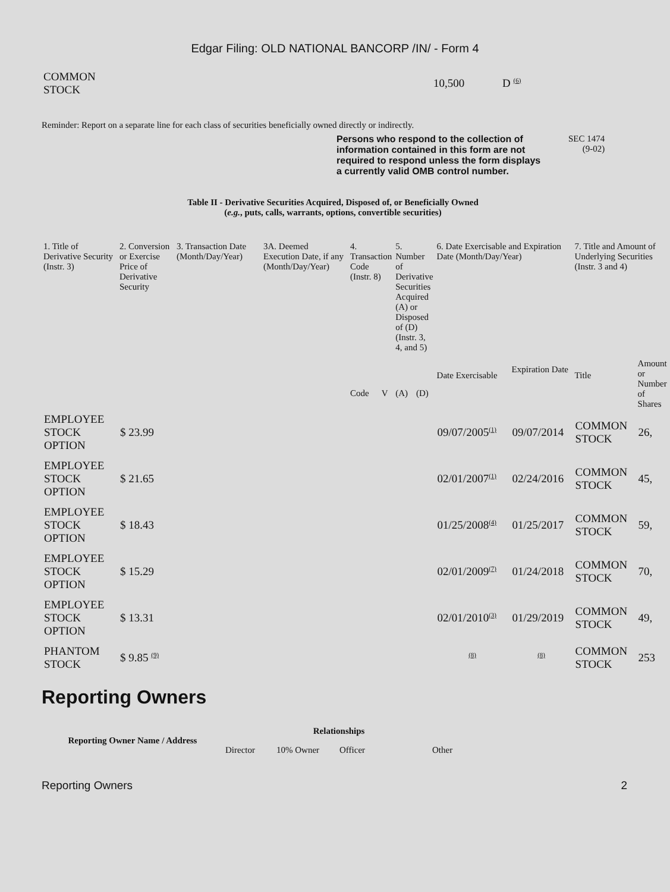Edgar Filing: OLD NATIONAL BANCORP /IN/ - Form 4
| COMMON STOCK | 10,500 | D <sup>(6)</sup> |
Reminder: Report on a separate line for each class of securities beneficially owned directly or indirectly.
Persons who respond to the collection of information contained in this form are not required to respond unless the form displays a currently valid OMB control number.
SEC 1474
(9-02)
Table II - Derivative Securities Acquired, Disposed of, or Beneficially Owned
(e.g., puts, calls, warrants, options, convertible securities)
| 1. Title of Derivative Security (Instr. 3) | 2. Conversion or Exercise Price of Derivative Security | 3. Transaction Date (Month/Day/Year) | 3A. Deemed Execution Date, if any (Month/Day/Year) | 4. Transaction Code (Instr. 8) | | 5. Number of Derivative Securities Acquired (A) or Disposed of (D) (Instr. 3, 4, and 5) | | 6. Date Exercisable and Expiration Date (Month/Day/Year) | | 7. Title and Amount of Underlying Securities (Instr. 3 and 4) | |
| | | | | Code | V | (A) | (D) | Date Exercisable | Expiration Date | Title | Amount or Number of Shares |
| EMPLOYEE STOCK OPTION | $ 23.99 | | | | | | | 09/07/2005<sup>(1)</sup> | 09/07/2014 | COMMON STOCK | 26, |
| EMPLOYEE STOCK OPTION | $ 21.65 | | | | | | | 02/01/2007<sup>(1)</sup> | 02/24/2016 | COMMON STOCK | 45, |
| EMPLOYEE STOCK OPTION | $ 18.43 | | | | | | | 01/25/2008<sup>(4)</sup> | 01/25/2017 | COMMON STOCK | 59, |
| EMPLOYEE STOCK OPTION | $ 15.29 | | | | | | | 02/01/2009<sup>(7)</sup> | 01/24/2018 | COMMON STOCK | 70, |
| EMPLOYEE STOCK OPTION | $ 13.31 | | | | | | | 02/01/2010<sup>(3)</sup> | 01/29/2019 | COMMON STOCK | 49, |
| PHANTOM STOCK | $ 9.85 <sup>(9)</sup> | | | | | | | <sup>(8)</sup> | <sup>(8)</sup> | COMMON STOCK | 253 |
Reporting Owners
| Reporting Owner Name / Address | Relationships | | | |
| --- | --- | --- | --- | --- |
| | Director | 10% Owner | Officer | Other |
Reporting Owners 2